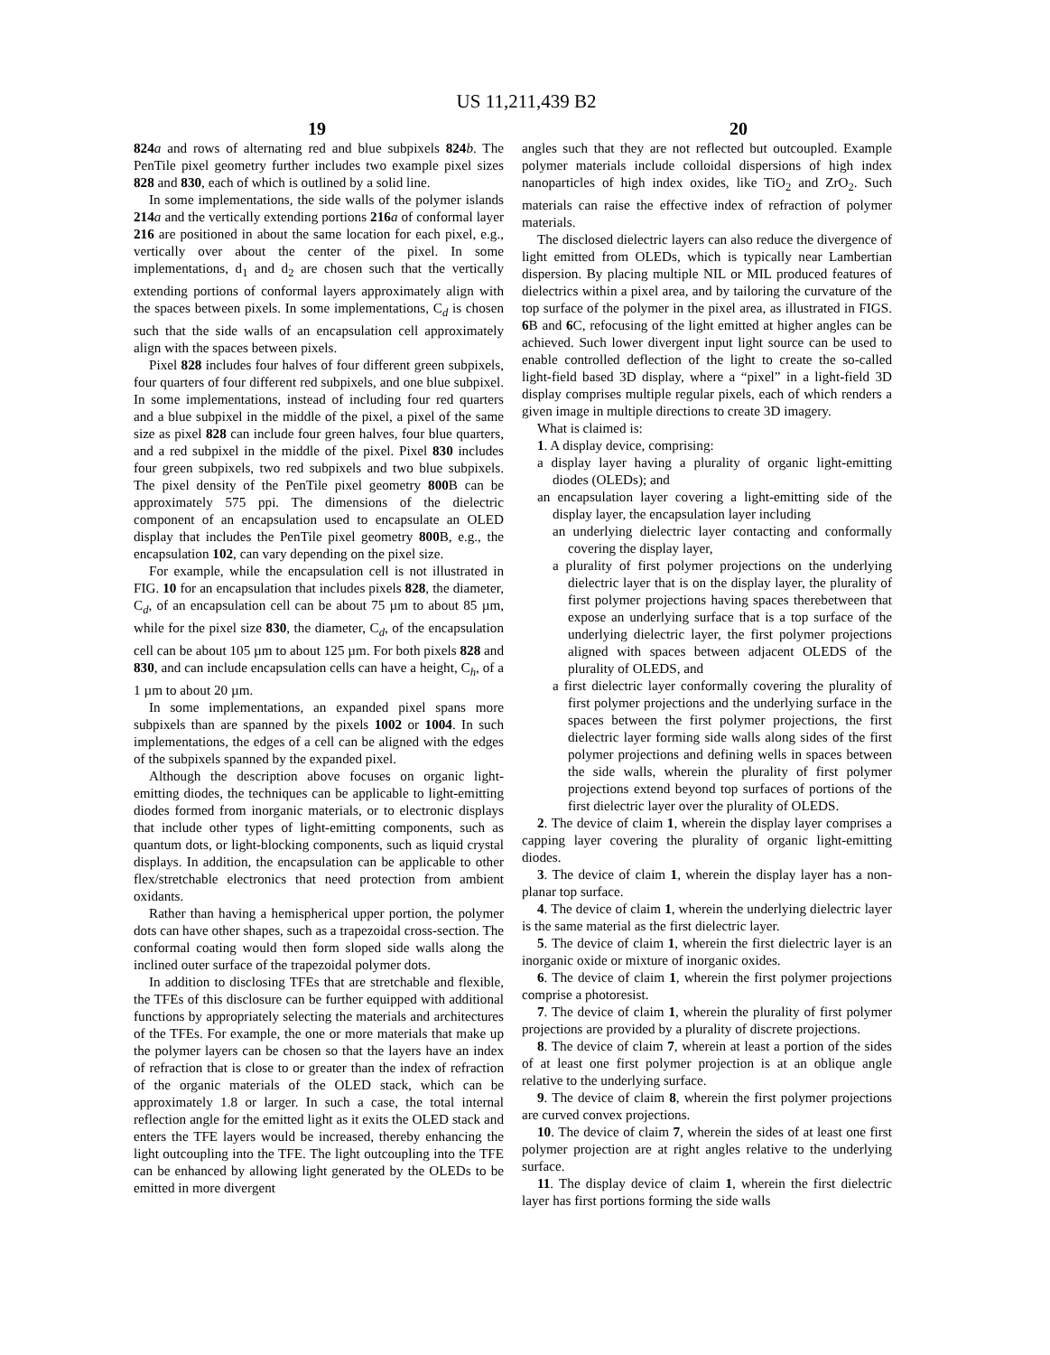US 11,211,439 B2
19 20
824 a and rows of alternating red and blue subpixels 824 b. The PenTile pixel geometry further includes two example pixel sizes 828 and 830, each of which is outlined by a solid line.
In some implementations, the side walls of the polymer islands 214 a and the vertically extending portions 216 a of conformal layer 216 are positioned in about the same location for each pixel, e.g., vertically over about the center of the pixel. In some implementations, d<sub>1</sub> and d<sub>2</sub> are chosen such that the vertically extending portions of conformal layers approximately align with the spaces between pixels. In some implementations, C<sub>d</sub> is chosen such that the side walls of an encapsulation cell approximately align with the spaces between pixels.
Pixel 828 includes four halves of four different green subpixels, four quarters of four different red subpixels, and one blue subpixel. In some implementations, instead of including four red quarters and a blue subpixel in the middle of the pixel, a pixel of the same size as pixel 828 can include four green halves, four blue quarters, and a red subpixel in the middle of the pixel. Pixel 830 includes four green subpixels, two red subpixels and two blue subpixels. The pixel density of the PenTile pixel geometry 800 B can be approximately 575 ppi. The dimensions of the dielectric component of an encapsulation used to encapsulate an OLED display that includes the PenTile pixel geometry 800 B, e.g., the encapsulation 102, can vary depending on the pixel size.
For example, while the encapsulation cell is not illustrated in FIG. 10 for an encapsulation that includes pixels 828, the diameter, C<sub>d</sub>, of an encapsulation cell can be about 75 µm to about 85 µm, while for the pixel size 830, the diameter, C<sub>d</sub>, of the encapsulation cell can be about 105 µm to about 125 µm. For both pixels 828 and 830, and can include encapsulation cells can have a height, C<sub>h</sub>, of a 1 µm to about 20 µm.
In some implementations, an expanded pixel spans more subpixels than are spanned by the pixels 1002 or 1004. In such implementations, the edges of a cell can be aligned with the edges of the subpixels spanned by the expanded pixel.
Although the description above focuses on organic light-emitting diodes, the techniques can be applicable to light-emitting diodes formed from inorganic materials, or to electronic displays that include other types of light-emitting components, such as quantum dots, or light-blocking components, such as liquid crystal displays. In addition, the encapsulation can be applicable to other flex/stretchable electronics that need protection from ambient oxidants.
Rather than having a hemispherical upper portion, the polymer dots can have other shapes, such as a trapezoidal cross-section. The conformal coating would then form sloped side walls along the inclined outer surface of the trapezoidal polymer dots.
In addition to disclosing TFEs that are stretchable and flexible, the TFEs of this disclosure can be further equipped with additional functions by appropriately selecting the materials and architectures of the TFEs. For example, the one or more materials that make up the polymer layers can be chosen so that the layers have an index of refraction that is close to or greater than the index of refraction of the organic materials of the OLED stack, which can be approximately 1.8 or larger. In such a case, the total internal reflection angle for the emitted light as it exits the OLED stack and enters the TFE layers would be increased, thereby enhancing the light outcoupling into the TFE. The light outcoupling into the TFE can be enhanced by allowing light generated by the OLEDs to be emitted in more divergent
angles such that they are not reflected but outcoupled. Example polymer materials include colloidal dispersions of high index nanoparticles of high index oxides, like TiO<sub>2</sub> and ZrO<sub>2</sub>. Such materials can raise the effective index of refraction of polymer materials.
The disclosed dielectric layers can also reduce the divergence of light emitted from OLEDs, which is typically near Lambertian dispersion. By placing multiple NIL or MIL produced features of dielectrics within a pixel area, and by tailoring the curvature of the top surface of the polymer in the pixel area, as illustrated in FIGS. 6 B and 6 C, refocusing of the light emitted at higher angles can be achieved. Such lower divergent input light source can be used to enable controlled deflection of the light to create the so-called light-field based 3D display, where a “pixel” in a light-field 3D display comprises multiple regular pixels, each of which renders a given image in multiple directions to create 3D imagery.
What is claimed is:
1. A display device, comprising:
a display layer having a plurality of organic light-emitting diodes (OLEDs); and
an encapsulation layer covering a light-emitting side of the display layer, the encapsulation layer including
an underlying dielectric layer contacting and conformally covering the display layer,
a plurality of first polymer projections on the underlying dielectric layer that is on the display layer, the plurality of first polymer projections having spaces therebetween that expose an underlying surface that is a top surface of the underlying dielectric layer, the first polymer projections aligned with spaces between adjacent OLEDS of the plurality of OLEDS, and
a first dielectric layer conformally covering the plurality of first polymer projections and the underlying surface in the spaces between the first polymer projections, the first dielectric layer forming side walls along sides of the first polymer projections and defining wells in spaces between the side walls, wherein the plurality of first polymer projections extend beyond top surfaces of portions of the first dielectric layer over the plurality of OLEDS.
2. The device of claim 1, wherein the display layer comprises a capping layer covering the plurality of organic light-emitting diodes.
3. The device of claim 1, wherein the display layer has a non-planar top surface.
4. The device of claim 1, wherein the underlying dielectric layer is the same material as the first dielectric layer.
5. The device of claim 1, wherein the first dielectric layer is an inorganic oxide or mixture of inorganic oxides.
6. The device of claim 1, wherein the first polymer projections comprise a photoresist.
7. The device of claim 1, wherein the plurality of first polymer projections are provided by a plurality of discrete projections.
8. The device of claim 7, wherein at least a portion of the sides of at least one first polymer projection is at an oblique angle relative to the underlying surface.
9. The device of claim 8, wherein the first polymer projections are curved convex projections.
10. The device of claim 7, wherein the sides of at least one first polymer projection are at right angles relative to the underlying surface.
11. The display device of claim 1, wherein the first dielectric layer has first portions forming the side walls